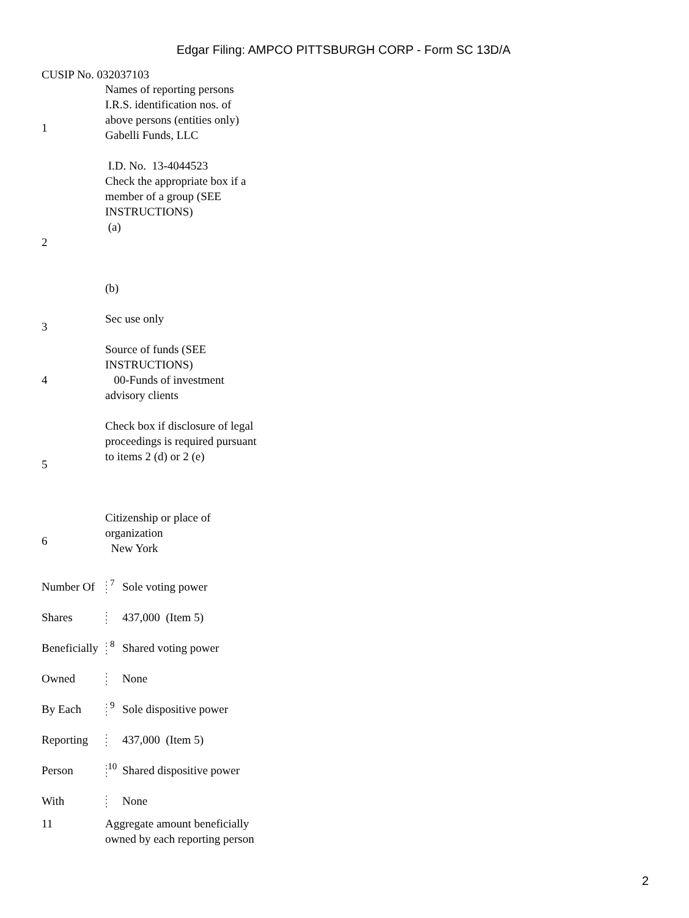Edgar Filing: AMPCO PITTSBURGH CORP - Form SC 13D/A
CUSIP No. 032037103
| 1 | Names of reporting persons I.R.S. identification nos. of above persons (entities only) Gabelli Funds, LLC I.D. No. 13-4044523 |
| 2 | Check the appropriate box if a member of a group (SEE INSTRUCTIONS) (a) (b) |
| 3 | Sec use only |
| 4 | Source of funds (SEE INSTRUCTIONS) 00-Funds of investment advisory clients |
| 5 | Check box if disclosure of legal proceedings is required pursuant to items 2 (d) or 2 (e) |
| 6 | Citizenship or place of organization New York |
| Number Of | : 7 : | Sole voting power |
| Shares | : : | 437,000 (Item 5) |
| Beneficially | : 8 : | Shared voting power |
| Owned | : : | None |
| By Each | : 9 : | Sole dispositive power |
| Reporting | : : | 437,000 (Item 5) |
| Person | :10 : | Shared dispositive power |
| With | : : | None |
| 11 | Aggregate amount beneficially owned by each reporting person |
2